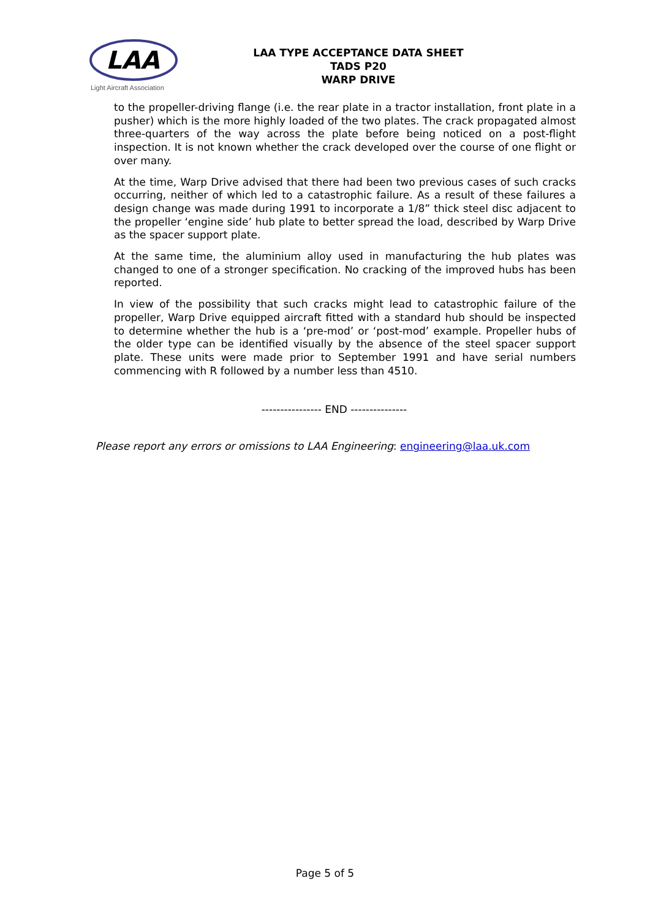LAA
Light Aircraft Association
LAA TYPE ACCEPTANCE DATA SHEET
TADS P20
WARP DRIVE
to the propeller-driving flange (i.e. the rear plate in a tractor installation, front plate in a pusher) which is the more highly loaded of the two plates. The crack propagated almost three-quarters of the way across the plate before being noticed on a post-flight inspection. It is not known whether the crack developed over the course of one flight or over many.
At the time, Warp Drive advised that there had been two previous cases of such cracks occurring, neither of which led to a catastrophic failure. As a result of these failures a design change was made during 1991 to incorporate a 1/8” thick steel disc adjacent to the propeller ‘engine side’ hub plate to better spread the load, described by Warp Drive as the spacer support plate.
At the same time, the aluminium alloy used in manufacturing the hub plates was changed to one of a stronger specification. No cracking of the improved hubs has been reported.
In view of the possibility that such cracks might lead to catastrophic failure of the propeller, Warp Drive equipped aircraft fitted with a standard hub should be inspected to determine whether the hub is a ‘pre-mod’ or ‘post-mod’ example. Propeller hubs of the older type can be identified visually by the absence of the steel spacer support plate. These units were made prior to September 1991 and have serial numbers commencing with R followed by a number less than 4510.
---------------- END ---------------
Please report any errors or omissions to LAA Engineering: engineering@laa.uk.com
Page 5 of 5